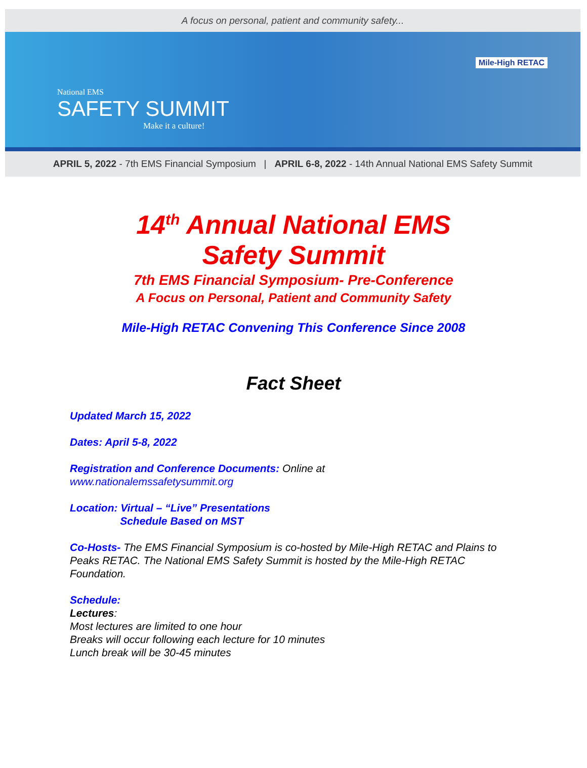A focus on personal, patient and community safety...
National EMS
SAFETY SUMMIT
Make it a culture!
Mile-High RETAC
APRIL 5, 2022 - 7th EMS Financial Symposium | APRIL 6-8, 2022 - 14th Annual National EMS Safety Summit
14<sup>th</sup> Annual National EMS
Safety Summit
7th EMS Financial Symposium- Pre-Conference
A Focus on Personal, Patient and Community Safety
Mile-High RETAC Convening This Conference Since 2008
Fact Sheet
Updated March 15, 2022
Dates: April 5-8, 2022
Registration and Conference Documents: Online at
www.nationalemssafetysummit.org
Location: Virtual – “Live” Presentations
Schedule Based on MST
Co-Hosts- The EMS Financial Symposium is co-hosted by Mile-High RETAC and Plains to Peaks RETAC. The National EMS Safety Summit is hosted by the Mile-High RETAC Foundation.
Schedule:
Lectures:
Most lectures are limited to one hour
Breaks will occur following each lecture for 10 minutes
Lunch break will be 30-45 minutes